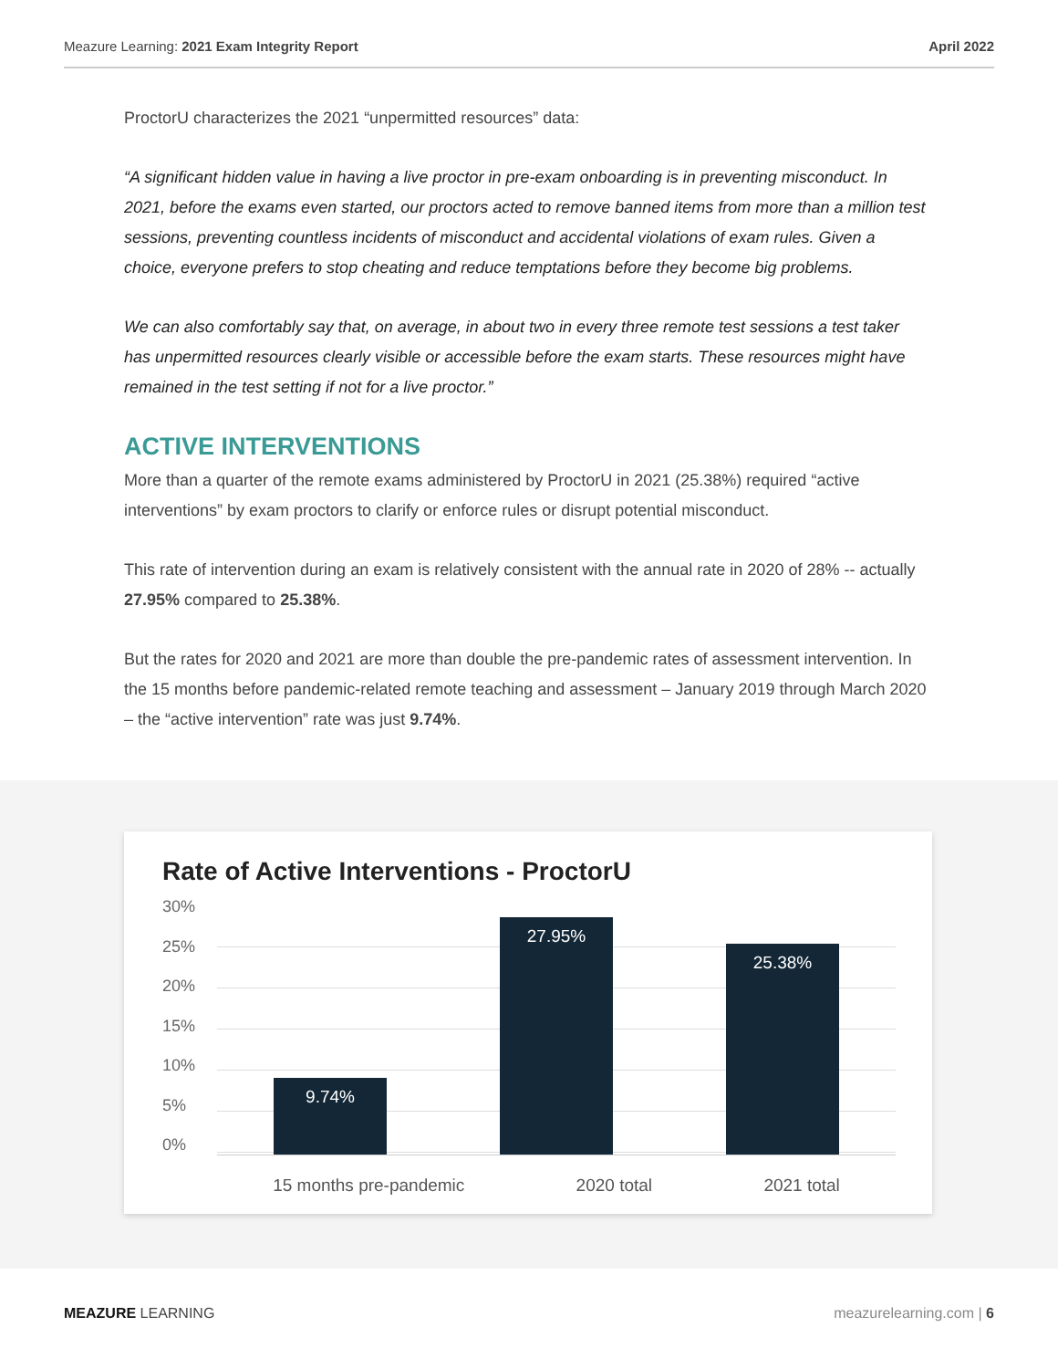Meazure Learning: 2021 Exam Integrity Report April 2022
ProctorU characterizes the 2021 “unpermitted resources” data:
“A significant hidden value in having a live proctor in pre-exam onboarding is in preventing misconduct. In 2021, before the exams even started, our proctors acted to remove banned items from more than a million test sessions, preventing countless incidents of misconduct and accidental violations of exam rules. Given a choice, everyone prefers to stop cheating and reduce temptations before they become big problems.
We can also comfortably say that, on average, in about two in every three remote test sessions a test taker has unpermitted resources clearly visible or accessible before the exam starts. These resources might have remained in the test setting if not for a live proctor.”
ACTIVE INTERVENTIONS
More than a quarter of the remote exams administered by ProctorU in 2021 (25.38%) required “active interventions” by exam proctors to clarify or enforce rules or disrupt potential misconduct.
This rate of intervention during an exam is relatively consistent with the annual rate in 2020 of 28% -- actually 27.95% compared to 25.38%.
But the rates for 2020 and 2021 are more than double the pre-pandemic rates of assessment intervention. In the 15 months before pandemic-related remote teaching and assessment – January 2019 through March 2020 – the “active intervention” rate was just 9.74%.
Rate of Active Interventions - ProctorU
30%
25%
20%
15%
10%
5%
0%
9.74%
27.95%
25.38%
15 months pre-pandemic 2020 total 2021 total
MEAZURE LEARNING meazurelearning.com | 6